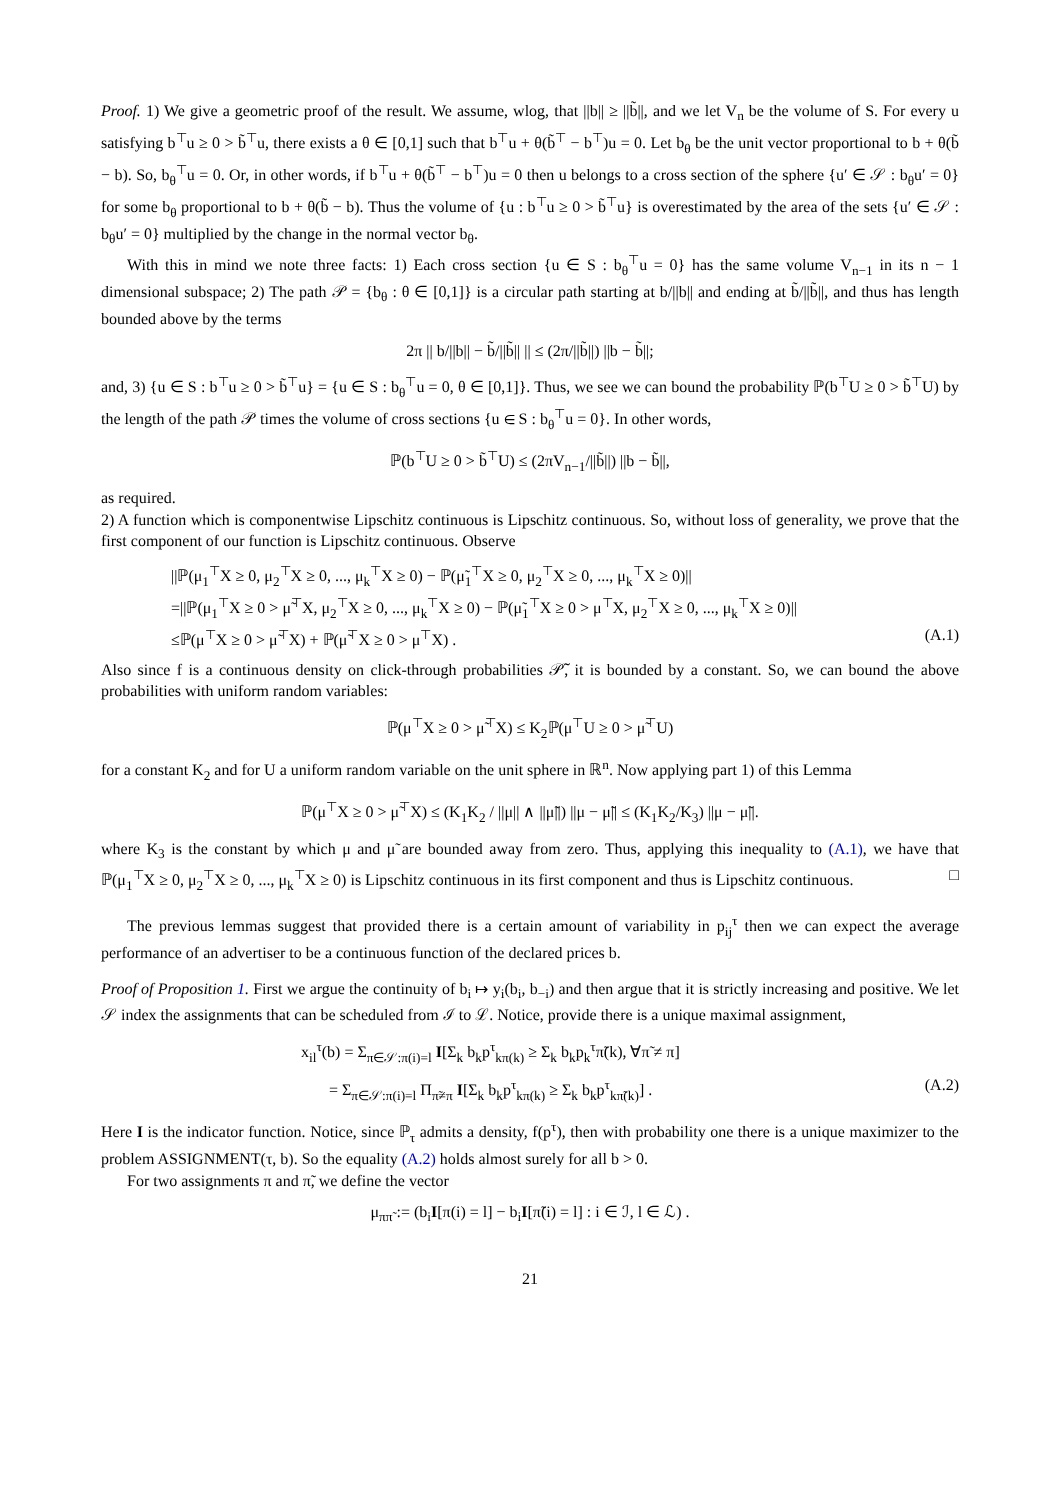Proof. 1) We give a geometric proof of the result. We assume, wlog, that ||b|| ≥ ||b̃||, and we let V<sub>n</sub> be the volume of S. For every u satisfying b<sup>⊤</sup>u ≥ 0 > b̃<sup>⊤</sup>u, there exists a θ ∈ [0,1] such that b<sup>⊤</sup>u + θ(b̃<sup>⊤</sup> − b<sup>⊤</sup>)u = 0. Let b<sub>θ</sub> be the unit vector proportional to b + θ(b̃ − b). So, b<sub>θ</sub><sup>⊤</sup>u = 0. Or, in other words, if b<sup>⊤</sup>u + θ(b̃<sup>⊤</sup> − b<sup>⊤</sup>)u = 0 then u belongs to a cross section of the sphere {u′ ∈ 𝒮 : b<sub>θ</sub>u′ = 0} for some b<sub>θ</sub> proportional to b + θ(b̃ − b). Thus the volume of {u : b<sup>⊤</sup>u ≥ 0 > b̃<sup>⊤</sup>u} is overestimated by the area of the sets {u′ ∈ 𝒮 : b<sub>θ</sub>u′ = 0} multiplied by the change in the normal vector b<sub>θ</sub>.
With this in mind we note three facts: 1) Each cross section {u ∈ S : b<sub>θ</sub><sup>⊤</sup>u = 0} has the same volume V<sub>n−1</sub> in its n − 1 dimensional subspace; 2) The path 𝒫 = {b<sub>θ</sub> : θ ∈ [0,1]} is a circular path starting at b/||b|| and ending at b̃/||b̃||, and thus has length bounded above by the terms
2π || b/||b|| − b̃/||b̃|| || ≤ (2π/||b̃||) ||b − b̃||;
and, 3) {u ∈ S : b<sup>⊤</sup>u ≥ 0 > b̃<sup>⊤</sup>u} = {u ∈ S : b<sub>θ</sub><sup>⊤</sup>u = 0, θ ∈ [0,1]}. Thus, we see we can bound the probability ℙ(b<sup>⊤</sup>U ≥ 0 > b̃<sup>⊤</sup>U) by the length of the path 𝒫 times the volume of cross sections {u ∈ S : b<sub>θ</sub><sup>⊤</sup>u = 0}. In other words,
ℙ(b<sup>⊤</sup>U ≥ 0 > b̃<sup>⊤</sup>U) ≤ (2πV<sub>n−1</sub>/||b̃||) ||b − b̃||,
as required.
2) A function which is componentwise Lipschitz continuous is Lipschitz continuous. So, without loss of generality, we prove that the first component of our function is Lipschitz continuous. Observe
||ℙ(μ<sub>1</sub><sup>⊤</sup>X ≥ 0, μ<sub>2</sub><sup>⊤</sup>X ≥ 0, ..., μ<sub>k</sub><sup>⊤</sup>X ≥ 0) − ℙ(μ̃<sub>1</sub><sup>⊤</sup>X ≥ 0, μ<sub>2</sub><sup>⊤</sup>X ≥ 0, ..., μ<sub>k</sub><sup>⊤</sup>X ≥ 0)||
=||ℙ(μ<sub>1</sub><sup>⊤</sup>X ≥ 0 > μ̃<sup>⊤</sup>X, μ<sub>2</sub><sup>⊤</sup>X ≥ 0, ..., μ<sub>k</sub><sup>⊤</sup>X ≥ 0) − ℙ(μ̃<sub>1</sub><sup>⊤</sup>X ≥ 0 > μ<sup>⊤</sup>X, μ<sub>2</sub><sup>⊤</sup>X ≥ 0, ..., μ<sub>k</sub><sup>⊤</sup>X ≥ 0)||
≤ℙ(μ<sup>⊤</sup>X ≥ 0 > μ̃<sup>⊤</sup>X) + ℙ(μ̃<sup>⊤</sup>X ≥ 0 > μ<sup>⊤</sup>X) . (A.1)
Also since f is a continuous density on click-through probabilities 𝒫̃, it is bounded by a constant. So, we can bound the above probabilities with uniform random variables:
ℙ(μ<sup>⊤</sup>X ≥ 0 > μ̃<sup>⊤</sup>X) ≤ K<sub>2</sub>ℙ(μ<sup>⊤</sup>U ≥ 0 > μ̃<sup>⊤</sup>U)
for a constant K<sub>2</sub> and for U a uniform random variable on the unit sphere in ℝ<sup>n</sup>. Now applying part 1) of this Lemma
ℙ(μ<sup>⊤</sup>X ≥ 0 > μ̃<sup>⊤</sup>X) ≤ (K<sub>1</sub>K<sub>2</sub> / ||μ|| ∧ ||μ̃||) ||μ − μ̃|| ≤ (K<sub>1</sub>K<sub>2</sub>/K<sub>3</sub>) ||μ − μ̃||.
where K<sub>3</sub> is the constant by which μ and μ̃ are bounded away from zero. Thus, applying this inequality to (A.1), we have that ℙ(μ<sub>1</sub><sup>⊤</sup>X ≥ 0, μ<sub>2</sub><sup>⊤</sup>X ≥ 0, ..., μ<sub>k</sub><sup>⊤</sup>X ≥ 0) is Lipschitz continuous in its first component and thus is Lipschitz continuous. □
The previous lemmas suggest that provided there is a certain amount of variability in p<sub>ij</sub><sup>τ</sup> then we can expect the average performance of an advertiser to be a continuous function of the declared prices b.
Proof of Proposition 1. First we argue the continuity of b<sub>i</sub> ↦ y<sub>i</sub>(b<sub>i</sub>, b<sub>−i</sub>) and then argue that it is strictly increasing and positive. We let 𝒮 index the assignments that can be scheduled from ℐ to ℒ. Notice, provide there is a unique maximal assignment,
x<sub>il</sub><sup>τ</sup>(b) = Σ<sub>π∈𝒮:π(i)=l</sub> I[Σ<sub>k</sub> b<sub>k</sub>p<sup>τ</sup><sub>kπ(k)</sub> ≥ Σ<sub>k</sub> b<sub>k</sub>p<sub>k</sub><sup>τ</sup>π̃(k), ∀π̃ ≠ π]
= Σ<sub>π∈𝒮:π(i)=l</sub> Π<sub>π̃≠π</sub> I[Σ<sub>k</sub> b<sub>k</sub>p<sup>τ</sup><sub>kπ(k)</sub> ≥ Σ<sub>k</sub> b<sub>k</sub>p<sup>τ</sup><sub>kπ̃(k)</sub>] . (A.2)
Here I is the indicator function. Notice, since ℙ<sub>τ</sub> admits a density, f(p<sup>τ</sup>), then with probability one there is a unique maximizer to the problem ASSIGNMENT(τ, b). So the equality (A.2) holds almost surely for all b > 0.
For two assignments π and π̃, we define the vector
μ<sub>ππ̃</sub> := (b<sub>i</sub>I[π(i) = l] − b<sub>i</sub>I[π̃(i) = l] : i ∈ ℐ, l ∈ ℒ) .
21